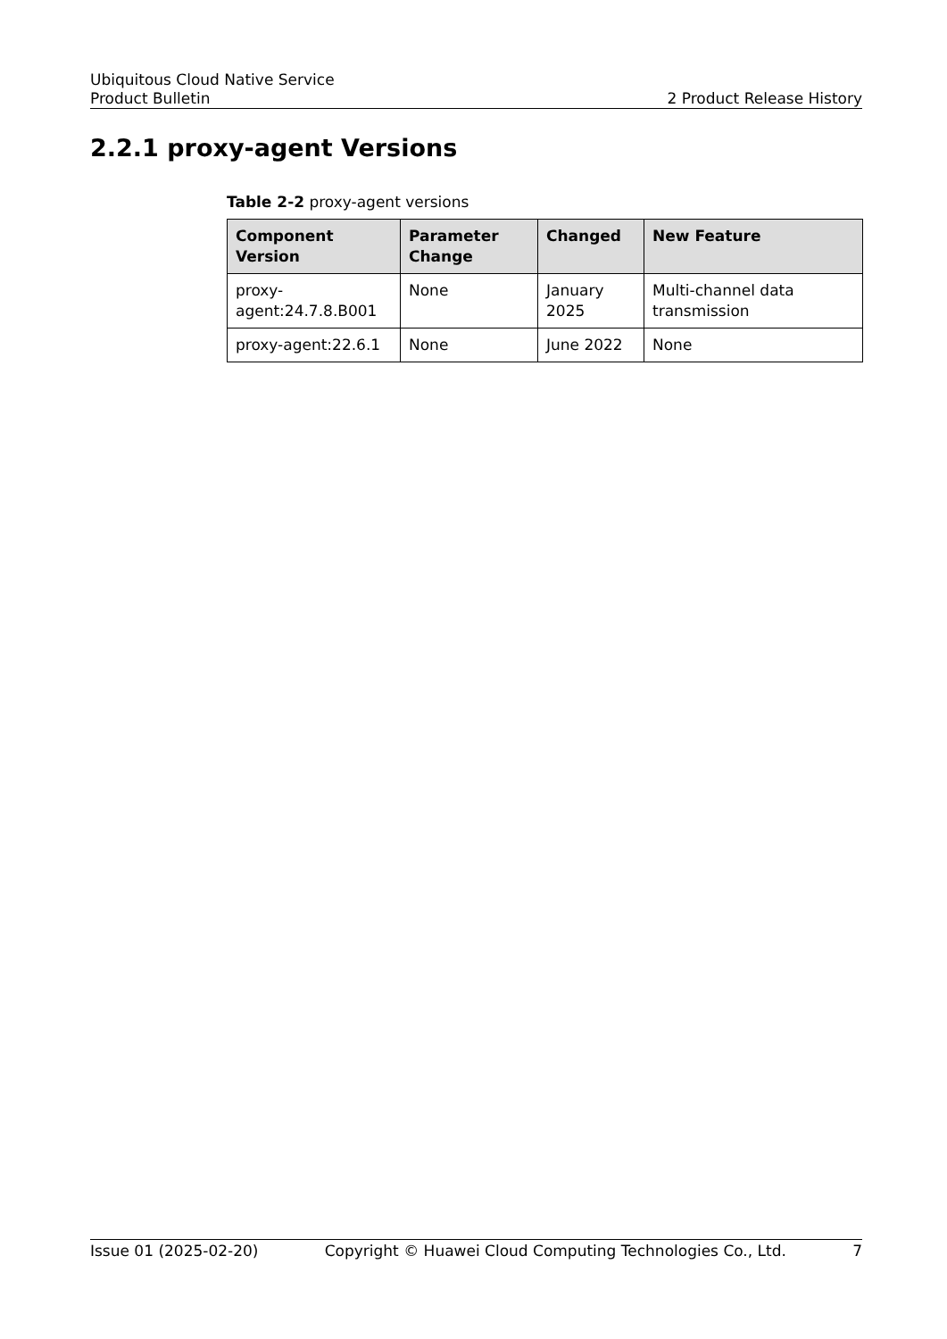Ubiquitous Cloud Native Service
Product Bulletin 2 Product Release History
2.2.1 proxy-agent Versions
Table 2-2 proxy-agent versions
| Component Version | Parameter Change | Changed | New Feature |
| --- | --- | --- | --- |
| proxy-agent:24.7.8.B001 | None | January 2025 | Multi-channel data transmission |
| proxy-agent:22.6.1 | None | June 2022 | None |
Issue 01 (2025-02-20) Copyright © Huawei Cloud Computing Technologies Co., Ltd. 7